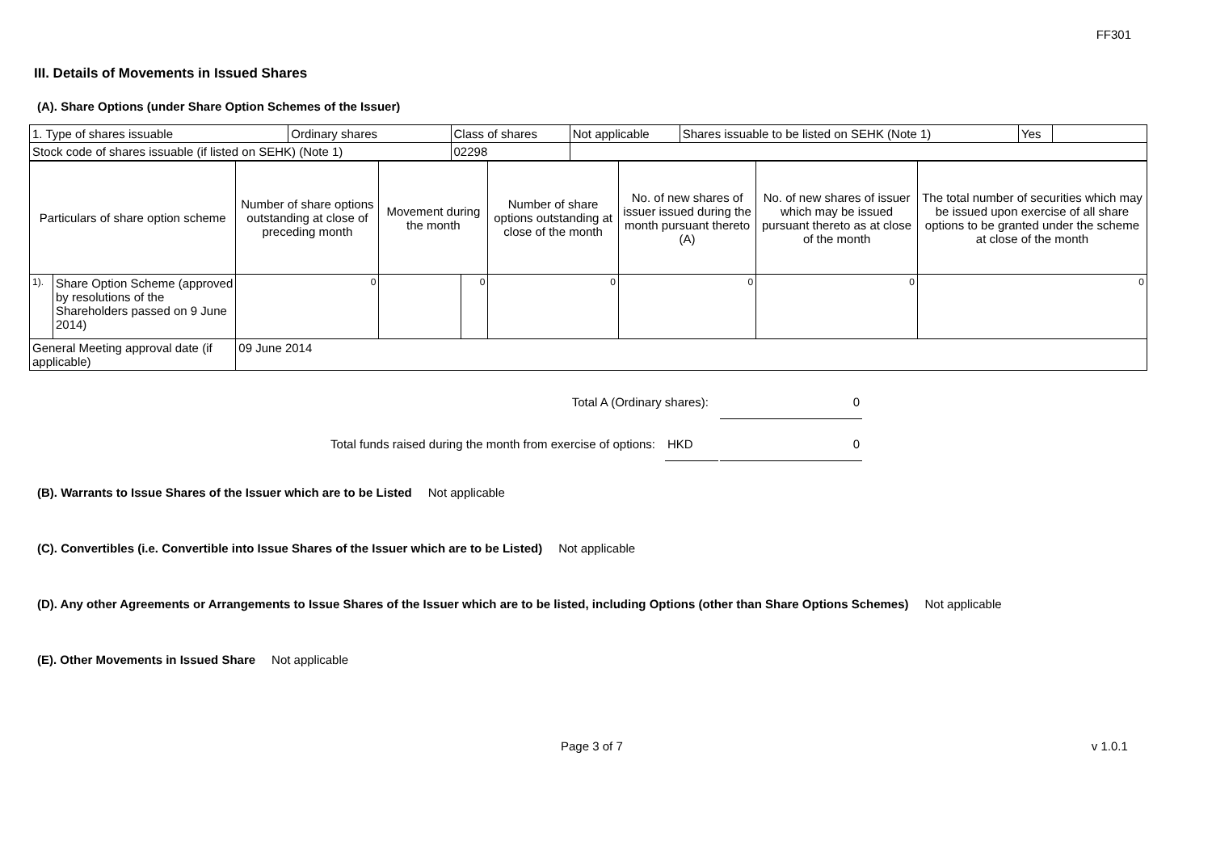FF301
III. Details of Movements in Issued Shares
(A). Share Options (under Share Option Schemes of the Issuer)
| 1. Type of shares issuable | Ordinary shares | Class of shares | Not applicable | Shares issuable to be listed on SEHK (Note 1) | Yes | |
| Stock code of shares issuable (if listed on SEHK) (Note 1) | | 02298 | | | | |
| Particulars of share option scheme | | Number of share options outstanding at close of preceding month | Movement during the month | | Number of share options outstanding at close of the month | No. of new shares of issuer issued during the month pursuant thereto (A) | No. of new shares of issuer which may be issued pursuant thereto as at close of the month | The total number of securities which may be issued upon exercise of all share options to be granted under the scheme at close of the month |
| 1). | Share Option Scheme (approved by resolutions of the Shareholders passed on 9 June 2014) | 0 | | 0 | 0 | 0 | 0 | 0 |
| General Meeting approval date (if applicable) | | 09 June 2014 | | | | | | |
Total A (Ordinary shares): 0
Total funds raised during the month from exercise of options: HKD 0
(B). Warrants to Issue Shares of the Issuer which are to be Listed Not applicable
(C). Convertibles (i.e. Convertible into Issue Shares of the Issuer which are to be Listed) Not applicable
(D). Any other Agreements or Arrangements to Issue Shares of the Issuer which are to be listed, including Options (other than Share Options Schemes) Not applicable
(E). Other Movements in Issued Share Not applicable
Page 3 of 7 v 1.0.1